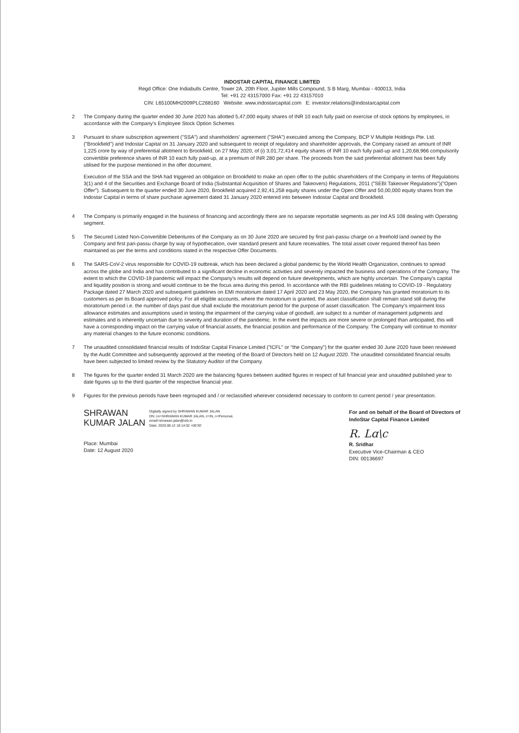INDOSTAR CAPITAL FINANCE LIMITED
Regd Office: One Indiabulls Centre, Tower 2A, 20th Floor, Jupiter Mills Compound, S B Marg, Mumbai - 400013, India
Tel: +91 22 43157000 Fax: +91 22 43157010
CIN: L65100MH2009PLC268160 Website: www.indostarcapital.com E: investor.relations@indostarcapital.com
2 The Company during the quarter ended 30 June 2020 has allotted 5,47,000 equity shares of INR 10 each fully paid on exercise of stock options by employees, in accordance with the Company's Employee Stock Option Schemes
3 Pursuant to share subscription agreement ("SSA") and shareholders' agreement ("SHA") executed among the Company, BCP V Multiple Holdings Pte. Ltd. ("Brookfield") and Indostar Capital on 31 January 2020 and subsequent to receipt of regulatory and shareholder approvals, the Company raised an amount of INR 1,225 crore by way of preferential allotment to Brookfield, on 27 May 2020, of (i) 3,01,72,414 equity shares of INR 10 each fully paid-up and 1,20,68,966 compulsorily convertible preference shares of INR 10 each fully paid-up, at a premium of INR 280 per share. The proceeds from the said preferential allotment has been fully utilised for the purpose mentioned in the offer document.
Execution of the SSA and the SHA had triggered an obligation on Brookfield to make an open offer to the public shareholders of the Company in terms of Regulations 3(1) and 4 of the Securities and Exchange Board of India (Substantial Acquisition of Shares and Takeovers) Regulations, 2011 ("SEBI Takeover Regulations")("Open Offer"). Subsequent to the quarter ended 30 June 2020, Brookfield acquired 2,92,41,258 equity shares under the Open Offer and 50,00,000 equity shares from the Indostar Capital in terms of share purchase agreement dated 31 January 2020 entered into between Indostar Capital and Brookfield.
4 The Company is primarily engaged in the business of financing and accordingly there are no separate reportable segments as per Ind AS 108 dealing with Operating segment.
5 The Secured Listed Non-Convertible Debentures of the Company as on 30 June 2020 are secured by first pari-passu charge on a freehold land owned by the Company and first pari-passu charge by way of hypothecation, over standard present and future receivables. The total asset cover required thereof has been maintained as per the terms and conditions stated in the respective Offer Documents.
6 The SARS-CoV-2 virus responsible for COVID-19 outbreak, which has been declared a global pandemic by the World Health Organization, continues to spread across the globe and India and has contributed to a significant decline in economic activities and severely impacted the business and operations of the Company. The extent to which the COVID-19 pandemic will impact the Company's results will depend on future developments, which are highly uncertain. The Company's capital and liquidity position is strong and would continue to be the focus area during this period. In accordance with the RBI guidelines relating to COVID-19 - Regulatory Package dated 27 March 2020 and subsequent guidelines on EMI moratorium dated 17 April 2020 and 23 May 2020, the Company has granted moratorium to its customers as per its Board approved policy. For all eligible accounts, where the moratorium is granted, the asset classification shall remain stand still during the moratorium period i.e. the number of days past due shall exclude the moratorium period for the purpose of asset classification. The Company's impairment loss allowance estimates and assumptions used in testing the impairment of the carrying value of goodwill, are subject to a number of management judgments and estimates and is inherently uncertain due to severity and duration of the pandemic. In the event the impacts are more severe or prolonged than anticipated, this will have a corresponding impact on the carrying value of financial assets, the financial position and performance of the Company. The Company will continue to monitor any material changes to the future economic conditions.
7 The unaudited consolidated financial results of IndoStar Capital Finance Limited ("ICFL" or "the Company") for the quarter ended 30 June 2020 have been reviewed by the Audit Committee and subsequently approved at the meeting of the Board of Directors held on 12 August 2020. The unaudited consolidated financial results have been subjected to limited review by the Statutory Auditor of the Company.
8 The figures for the quarter ended 31 March 2020 are the balancing figures between audited figures in respect of full financial year and unaudited published year to date figures up to the third quarter of the respective financial year.
9 Figures for the previous periods have been regrouped and / or reclassified wherever considered necessary to conform to current period / year presentation.
SHRAWAN
KUMAR JALAN
Digitally signed by SHRAWAN KUMAR JALAN
DN: cn=SHRAWAN KUMAR JALAN, c=IN, o=Personal,
email=shrawan.jalan@srb.in
Date: 2020.08.12 18:14:02 +05'30'
Place: Mumbai
Date: 12 August 2020
For and on behalf of the Board of Directors of
IndoStar Capital Finance Limited
R. Lɑ\c
R. Sridhar
Executive Vice-Chairman & CEO
DIN: 00136697